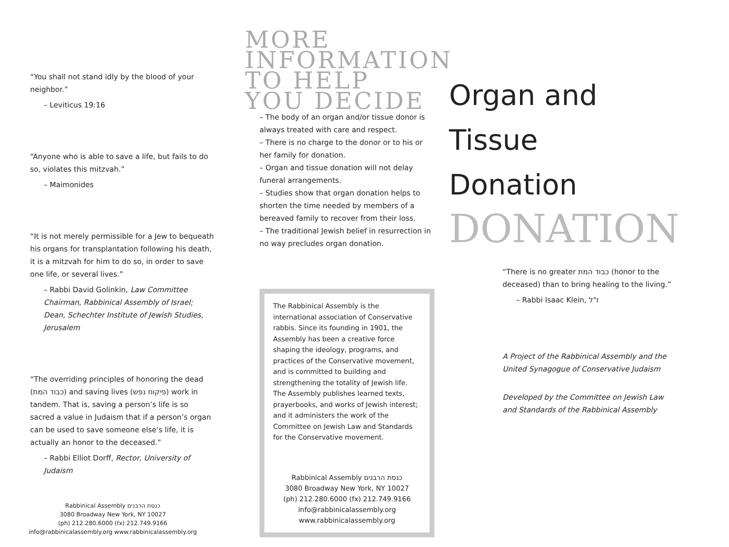“You shall not stand idly by the blood of your neighbor.”
– Leviticus 19:16
“Anyone who is able to save a life, but fails to do so, violates this mitzvah.”
– Maimonides
“It is not merely permissible for a Jew to bequeath his organs for transplantation following his death, it is a mitzvah for him to do so, in order to save one life, or several lives.”
– Rabbi David Golinkin, Law Committee Chairman, Rabbinical Assembly of Israel; Dean, Schechter Institute of Jewish Studies, Jerusalem
“The overriding principles of honoring the dead (כבוד המת) and saving lives (פיקוח נפש) work in tandem. That is, saving a person’s life is so sacred a value in Judaism that if a person’s organ can be used to save someone else’s life, it is actually an honor to the deceased.”
– Rabbi Elliot Dorff, Rector, University of Judaism
Rabbinical Assembly כנסת הרבנים
3080 Broadway New York, NY 10027
(ph) 212.280.6000 (fx) 212.749.9166
info@rabbinicalassembly.org www.rabbinicalassembly.org
MORE
INFORMATION
TO HELP
YOU DECIDE
– The body of an organ and/or tissue donor is always treated with care and respect.
– There is no charge to the donor or to his or her family for donation.
– Organ and tissue donation will not delay funeral arrangements.
– Studies show that organ donation helps to shorten the time needed by members of a bereaved family to recover from their loss.
– The traditional Jewish belief in resurrection in no way precludes organ donation.
The Rabbinical Assembly is the international association of Conservative rabbis. Since its founding in 1901, the Assembly has been a creative force shaping the ideology, programs, and practices of the Conservative movement, and is committed to building and strengthening the totality of Jewish life. The Assembly publishes learned texts, prayerbooks, and works of Jewish interest; and it administers the work of the Committee on Jewish Law and Standards for the Conservative movement.
Rabbinical Assembly כנסת הרבנים
3080 Broadway New York, NY 10027
(ph) 212.280.6000 (fx) 212.749.9166
info@rabbinicalassembly.org
www.rabbinicalassembly.org
Organ and
Tissue
Donation
DONATION
“There is no greater כבוד המת (honor to the deceased) than to bring healing to the living.”
– Rabbi Isaac Klein, ז"ל
A Project of the Rabbinical Assembly and the United Synagogue of Conservative Judaism
Developed by the Committee on Jewish Law and Standards of the Rabbinical Assembly